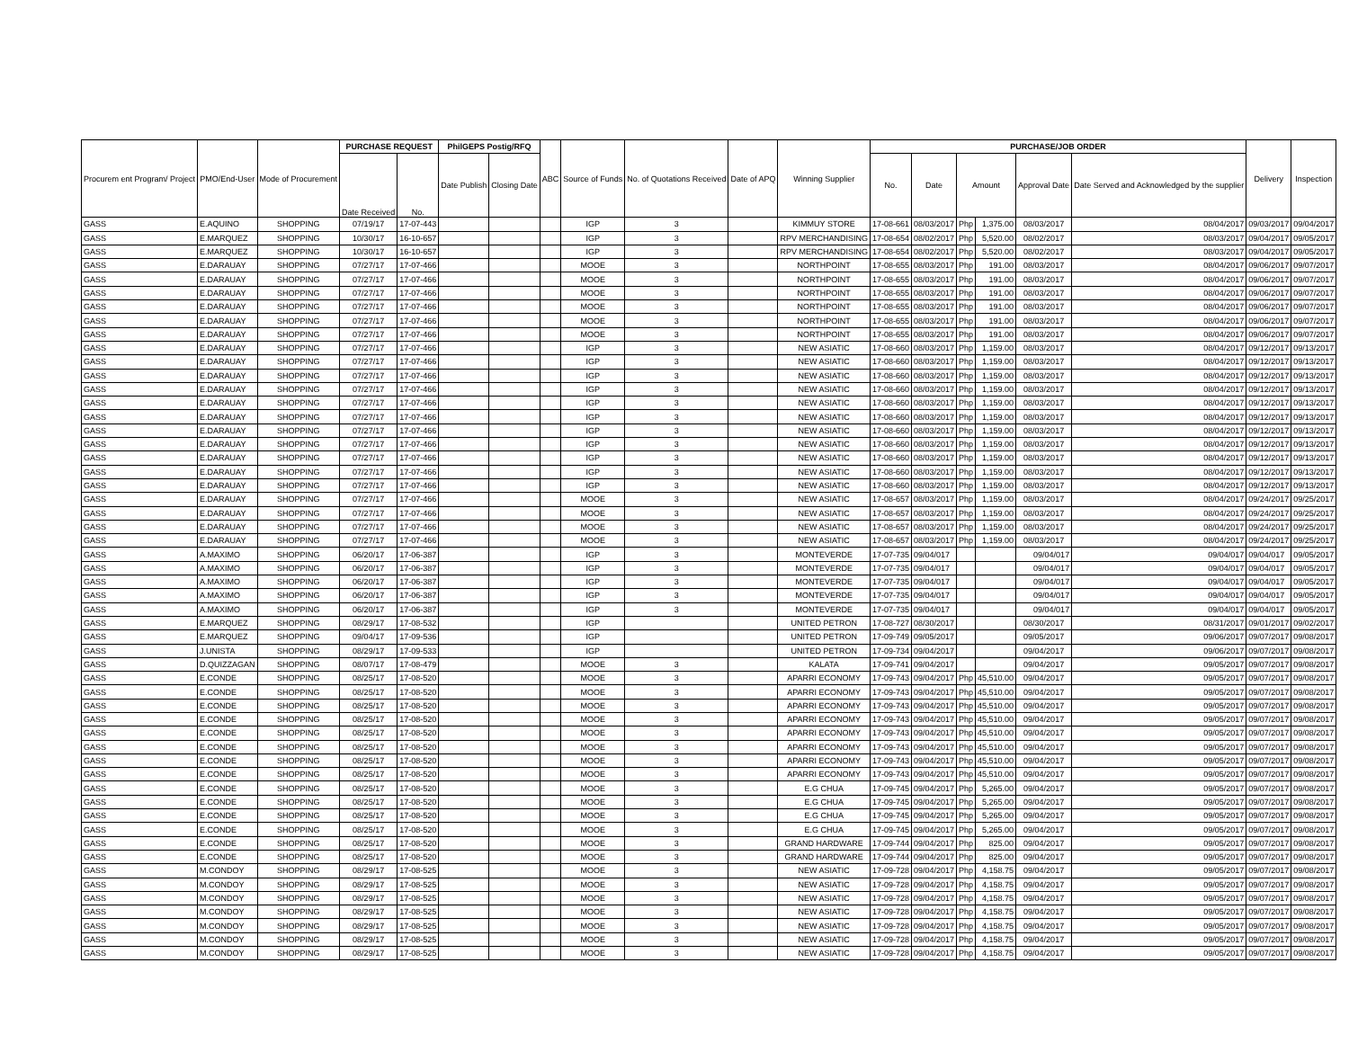| Procurem ent Program/ Project | PMO/End-User | Mode of Procurement | PURCHASE REQUEST | | PhilGEPS Postig/RFQ | | ABC | Source of Funds | No. of Quotations Received | Date of APQ | Winning Supplier | PURCHASE/JOB ORDER | | | | | | Delivery | Inspection |
| --- | --- | --- | --- | --- | --- | --- | --- | --- | --- | --- | --- | --- | --- | --- | --- | --- | --- | --- | --- |
| | | | Date Received | No. | Date Publish | Closing Date | | | | | | No. | Date | Amount | | Approval Date | Date Served and Acknowledged by the supplier | | |
| GASS | E.AQUINO | SHOPPING | 07/19/17 | 17-07-443 | | | | IGP | 3 | | KIMMUY STORE | 17-08-661 | 08/03/2017 | Php | 1,375.00 | 08/03/2017 | 08/04/2017 | 09/03/2017 | 09/04/2017 |
| GASS | E.MARQUEZ | SHOPPING | 10/30/17 | 16-10-657 | | | | IGP | 3 | | RPV MERCHANDISING | 17-08-654 | 08/02/2017 | Php | 5,520.00 | 08/02/2017 | 08/03/2017 | 09/04/2017 | 09/05/2017 |
| GASS | E.MARQUEZ | SHOPPING | 10/30/17 | 16-10-657 | | | | IGP | 3 | | RPV MERCHANDISING | 17-08-654 | 08/02/2017 | Php | 5,520.00 | 08/02/2017 | 08/03/2017 | 09/04/2017 | 09/05/2017 |
| GASS | E.DARAUAY | SHOPPING | 07/27/17 | 17-07-466 | | | | MOOE | 3 | | NORTHPOINT | 17-08-655 | 08/03/2017 | Php | 191.00 | 08/03/2017 | 08/04/2017 | 09/06/2017 | 09/07/2017 |
| GASS | E.DARAUAY | SHOPPING | 07/27/17 | 17-07-466 | | | | MOOE | 3 | | NORTHPOINT | 17-08-655 | 08/03/2017 | Php | 191.00 | 08/03/2017 | 08/04/2017 | 09/06/2017 | 09/07/2017 |
| GASS | E.DARAUAY | SHOPPING | 07/27/17 | 17-07-466 | | | | MOOE | 3 | | NORTHPOINT | 17-08-655 | 08/03/2017 | Php | 191.00 | 08/03/2017 | 08/04/2017 | 09/06/2017 | 09/07/2017 |
| GASS | E.DARAUAY | SHOPPING | 07/27/17 | 17-07-466 | | | | MOOE | 3 | | NORTHPOINT | 17-08-655 | 08/03/2017 | Php | 191.00 | 08/03/2017 | 08/04/2017 | 09/06/2017 | 09/07/2017 |
| GASS | E.DARAUAY | SHOPPING | 07/27/17 | 17-07-466 | | | | MOOE | 3 | | NORTHPOINT | 17-08-655 | 08/03/2017 | Php | 191.00 | 08/03/2017 | 08/04/2017 | 09/06/2017 | 09/07/2017 |
| GASS | E.DARAUAY | SHOPPING | 07/27/17 | 17-07-466 | | | | MOOE | 3 | | NORTHPOINT | 17-08-655 | 08/03/2017 | Php | 191.00 | 08/03/2017 | 08/04/2017 | 09/06/2017 | 09/07/2017 |
| GASS | E.DARAUAY | SHOPPING | 07/27/17 | 17-07-466 | | | | IGP | 3 | | NEW ASIATIC | 17-08-660 | 08/03/2017 | Php | 1,159.00 | 08/03/2017 | 08/04/2017 | 09/12/2017 | 09/13/2017 |
| GASS | E.DARAUAY | SHOPPING | 07/27/17 | 17-07-466 | | | | IGP | 3 | | NEW ASIATIC | 17-08-660 | 08/03/2017 | Php | 1,159.00 | 08/03/2017 | 08/04/2017 | 09/12/2017 | 09/13/2017 |
| GASS | E.DARAUAY | SHOPPING | 07/27/17 | 17-07-466 | | | | IGP | 3 | | NEW ASIATIC | 17-08-660 | 08/03/2017 | Php | 1,159.00 | 08/03/2017 | 08/04/2017 | 09/12/2017 | 09/13/2017 |
| GASS | E.DARAUAY | SHOPPING | 07/27/17 | 17-07-466 | | | | IGP | 3 | | NEW ASIATIC | 17-08-660 | 08/03/2017 | Php | 1,159.00 | 08/03/2017 | 08/04/2017 | 09/12/2017 | 09/13/2017 |
| GASS | E.DARAUAY | SHOPPING | 07/27/17 | 17-07-466 | | | | IGP | 3 | | NEW ASIATIC | 17-08-660 | 08/03/2017 | Php | 1,159.00 | 08/03/2017 | 08/04/2017 | 09/12/2017 | 09/13/2017 |
| GASS | E.DARAUAY | SHOPPING | 07/27/17 | 17-07-466 | | | | IGP | 3 | | NEW ASIATIC | 17-08-660 | 08/03/2017 | Php | 1,159.00 | 08/03/2017 | 08/04/2017 | 09/12/2017 | 09/13/2017 |
| GASS | E.DARAUAY | SHOPPING | 07/27/17 | 17-07-466 | | | | IGP | 3 | | NEW ASIATIC | 17-08-660 | 08/03/2017 | Php | 1,159.00 | 08/03/2017 | 08/04/2017 | 09/12/2017 | 09/13/2017 |
| GASS | E.DARAUAY | SHOPPING | 07/27/17 | 17-07-466 | | | | IGP | 3 | | NEW ASIATIC | 17-08-660 | 08/03/2017 | Php | 1,159.00 | 08/03/2017 | 08/04/2017 | 09/12/2017 | 09/13/2017 |
| GASS | E.DARAUAY | SHOPPING | 07/27/17 | 17-07-466 | | | | IGP | 3 | | NEW ASIATIC | 17-08-660 | 08/03/2017 | Php | 1,159.00 | 08/03/2017 | 08/04/2017 | 09/12/2017 | 09/13/2017 |
| GASS | E.DARAUAY | SHOPPING | 07/27/17 | 17-07-466 | | | | IGP | 3 | | NEW ASIATIC | 17-08-660 | 08/03/2017 | Php | 1,159.00 | 08/03/2017 | 08/04/2017 | 09/12/2017 | 09/13/2017 |
| GASS | E.DARAUAY | SHOPPING | 07/27/17 | 17-07-466 | | | | IGP | 3 | | NEW ASIATIC | 17-08-660 | 08/03/2017 | Php | 1,159.00 | 08/03/2017 | 08/04/2017 | 09/12/2017 | 09/13/2017 |
| GASS | E.DARAUAY | SHOPPING | 07/27/17 | 17-07-466 | | | | MOOE | 3 | | NEW ASIATIC | 17-08-657 | 08/03/2017 | Php | 1,159.00 | 08/03/2017 | 08/04/2017 | 09/24/2017 | 09/25/2017 |
| GASS | E.DARAUAY | SHOPPING | 07/27/17 | 17-07-466 | | | | MOOE | 3 | | NEW ASIATIC | 17-08-657 | 08/03/2017 | Php | 1,159.00 | 08/03/2017 | 08/04/2017 | 09/24/2017 | 09/25/2017 |
| GASS | E.DARAUAY | SHOPPING | 07/27/17 | 17-07-466 | | | | MOOE | 3 | | NEW ASIATIC | 17-08-657 | 08/03/2017 | Php | 1,159.00 | 08/03/2017 | 08/04/2017 | 09/24/2017 | 09/25/2017 |
| GASS | E.DARAUAY | SHOPPING | 07/27/17 | 17-07-466 | | | | MOOE | 3 | | NEW ASIATIC | 17-08-657 | 08/03/2017 | Php | 1,159.00 | 08/03/2017 | 08/04/2017 | 09/24/2017 | 09/25/2017 |
| GASS | A.MAXIMO | SHOPPING | 06/20/17 | 17-06-387 | | | | IGP | 3 | | MONTEVERDE | 17-07-735 | 09/04/017 | | | 09/04/017 | 09/04/017 | 09/04/017 | 09/05/2017 |
| GASS | A.MAXIMO | SHOPPING | 06/20/17 | 17-06-387 | | | | IGP | 3 | | MONTEVERDE | 17-07-735 | 09/04/017 | | | 09/04/017 | 09/04/017 | 09/04/017 | 09/05/2017 |
| GASS | A.MAXIMO | SHOPPING | 06/20/17 | 17-06-387 | | | | IGP | 3 | | MONTEVERDE | 17-07-735 | 09/04/017 | | | 09/04/017 | 09/04/017 | 09/04/017 | 09/05/2017 |
| GASS | A.MAXIMO | SHOPPING | 06/20/17 | 17-06-387 | | | | IGP | 3 | | MONTEVERDE | 17-07-735 | 09/04/017 | | | 09/04/017 | 09/04/017 | 09/04/017 | 09/05/2017 |
| GASS | A.MAXIMO | SHOPPING | 06/20/17 | 17-06-387 | | | | IGP | 3 | | MONTEVERDE | 17-07-735 | 09/04/017 | | | 09/04/017 | 09/04/017 | 09/04/017 | 09/05/2017 |
| GASS | E.MARQUEZ | SHOPPING | 08/29/17 | 17-08-532 | | | | IGP | | | UNITED PETRON | 17-08-727 | 08/30/2017 | | | 08/30/2017 | 08/31/2017 | 09/01/2017 | 09/02/2017 |
| GASS | E.MARQUEZ | SHOPPING | 09/04/17 | 17-09-536 | | | | IGP | | | UNITED PETRON | 17-09-749 | 09/05/2017 | | | 09/05/2017 | 09/06/2017 | 09/07/2017 | 09/08/2017 |
| GASS | J.UNISTA | SHOPPING | 08/29/17 | 17-09-533 | | | | IGP | | | UNITED PETRON | 17-09-734 | 09/04/2017 | | | 09/04/2017 | 09/06/2017 | 09/07/2017 | 09/08/2017 |
| GASS | D.QUIZZAGAN | SHOPPING | 08/07/17 | 17-08-479 | | | | MOOE | 3 | | KALATA | 17-09-741 | 09/04/2017 | | | 09/04/2017 | 09/05/2017 | 09/07/2017 | 09/08/2017 |
| GASS | E.CONDE | SHOPPING | 08/25/17 | 17-08-520 | | | | MOOE | 3 | | APARRI ECONOMY | 17-09-743 | 09/04/2017 | Php | 45,510.00 | 09/04/2017 | 09/05/2017 | 09/07/2017 | 09/08/2017 |
| GASS | E.CONDE | SHOPPING | 08/25/17 | 17-08-520 | | | | MOOE | 3 | | APARRI ECONOMY | 17-09-743 | 09/04/2017 | Php | 45,510.00 | 09/04/2017 | 09/05/2017 | 09/07/2017 | 09/08/2017 |
| GASS | E.CONDE | SHOPPING | 08/25/17 | 17-08-520 | | | | MOOE | 3 | | APARRI ECONOMY | 17-09-743 | 09/04/2017 | Php | 45,510.00 | 09/04/2017 | 09/05/2017 | 09/07/2017 | 09/08/2017 |
| GASS | E.CONDE | SHOPPING | 08/25/17 | 17-08-520 | | | | MOOE | 3 | | APARRI ECONOMY | 17-09-743 | 09/04/2017 | Php | 45,510.00 | 09/04/2017 | 09/05/2017 | 09/07/2017 | 09/08/2017 |
| GASS | E.CONDE | SHOPPING | 08/25/17 | 17-08-520 | | | | MOOE | 3 | | APARRI ECONOMY | 17-09-743 | 09/04/2017 | Php | 45,510.00 | 09/04/2017 | 09/05/2017 | 09/07/2017 | 09/08/2017 |
| GASS | E.CONDE | SHOPPING | 08/25/17 | 17-08-520 | | | | MOOE | 3 | | APARRI ECONOMY | 17-09-743 | 09/04/2017 | Php | 45,510.00 | 09/04/2017 | 09/05/2017 | 09/07/2017 | 09/08/2017 |
| GASS | E.CONDE | SHOPPING | 08/25/17 | 17-08-520 | | | | MOOE | 3 | | APARRI ECONOMY | 17-09-743 | 09/04/2017 | Php | 45,510.00 | 09/04/2017 | 09/05/2017 | 09/07/2017 | 09/08/2017 |
| GASS | E.CONDE | SHOPPING | 08/25/17 | 17-08-520 | | | | MOOE | 3 | | APARRI ECONOMY | 17-09-743 | 09/04/2017 | Php | 45,510.00 | 09/04/2017 | 09/05/2017 | 09/07/2017 | 09/08/2017 |
| GASS | E.CONDE | SHOPPING | 08/25/17 | 17-08-520 | | | | MOOE | 3 | | E.G CHUA | 17-09-745 | 09/04/2017 | Php | 5,265.00 | 09/04/2017 | 09/05/2017 | 09/07/2017 | 09/08/2017 |
| GASS | E.CONDE | SHOPPING | 08/25/17 | 17-08-520 | | | | MOOE | 3 | | E.G CHUA | 17-09-745 | 09/04/2017 | Php | 5,265.00 | 09/04/2017 | 09/05/2017 | 09/07/2017 | 09/08/2017 |
| GASS | E.CONDE | SHOPPING | 08/25/17 | 17-08-520 | | | | MOOE | 3 | | E.G CHUA | 17-09-745 | 09/04/2017 | Php | 5,265.00 | 09/04/2017 | 09/05/2017 | 09/07/2017 | 09/08/2017 |
| GASS | E.CONDE | SHOPPING | 08/25/17 | 17-08-520 | | | | MOOE | 3 | | E.G CHUA | 17-09-745 | 09/04/2017 | Php | 5,265.00 | 09/04/2017 | 09/05/2017 | 09/07/2017 | 09/08/2017 |
| GASS | E.CONDE | SHOPPING | 08/25/17 | 17-08-520 | | | | MOOE | 3 | | GRAND HARDWARE | 17-09-744 | 09/04/2017 | Php | 825.00 | 09/04/2017 | 09/05/2017 | 09/07/2017 | 09/08/2017 |
| GASS | E.CONDE | SHOPPING | 08/25/17 | 17-08-520 | | | | MOOE | 3 | | GRAND HARDWARE | 17-09-744 | 09/04/2017 | Php | 825.00 | 09/04/2017 | 09/05/2017 | 09/07/2017 | 09/08/2017 |
| GASS | M.CONDOY | SHOPPING | 08/29/17 | 17-08-525 | | | | MOOE | 3 | | NEW ASIATIC | 17-09-728 | 09/04/2017 | Php | 4,158.75 | 09/04/2017 | 09/05/2017 | 09/07/2017 | 09/08/2017 |
| GASS | M.CONDOY | SHOPPING | 08/29/17 | 17-08-525 | | | | MOOE | 3 | | NEW ASIATIC | 17-09-728 | 09/04/2017 | Php | 4,158.75 | 09/04/2017 | 09/05/2017 | 09/07/2017 | 09/08/2017 |
| GASS | M.CONDOY | SHOPPING | 08/29/17 | 17-08-525 | | | | MOOE | 3 | | NEW ASIATIC | 17-09-728 | 09/04/2017 | Php | 4,158.75 | 09/04/2017 | 09/05/2017 | 09/07/2017 | 09/08/2017 |
| GASS | M.CONDOY | SHOPPING | 08/29/17 | 17-08-525 | | | | MOOE | 3 | | NEW ASIATIC | 17-09-728 | 09/04/2017 | Php | 4,158.75 | 09/04/2017 | 09/05/2017 | 09/07/2017 | 09/08/2017 |
| GASS | M.CONDOY | SHOPPING | 08/29/17 | 17-08-525 | | | | MOOE | 3 | | NEW ASIATIC | 17-09-728 | 09/04/2017 | Php | 4,158.75 | 09/04/2017 | 09/05/2017 | 09/07/2017 | 09/08/2017 |
| GASS | M.CONDOY | SHOPPING | 08/29/17 | 17-08-525 | | | | MOOE | 3 | | NEW ASIATIC | 17-09-728 | 09/04/2017 | Php | 4,158.75 | 09/04/2017 | 09/05/2017 | 09/07/2017 | 09/08/2017 |
| GASS | M.CONDOY | SHOPPING | 08/29/17 | 17-08-525 | | | | MOOE | 3 | | NEW ASIATIC | 17-09-728 | 09/04/2017 | Php | 4,158.75 | 09/04/2017 | 09/05/2017 | 09/07/2017 | 09/08/2017 |